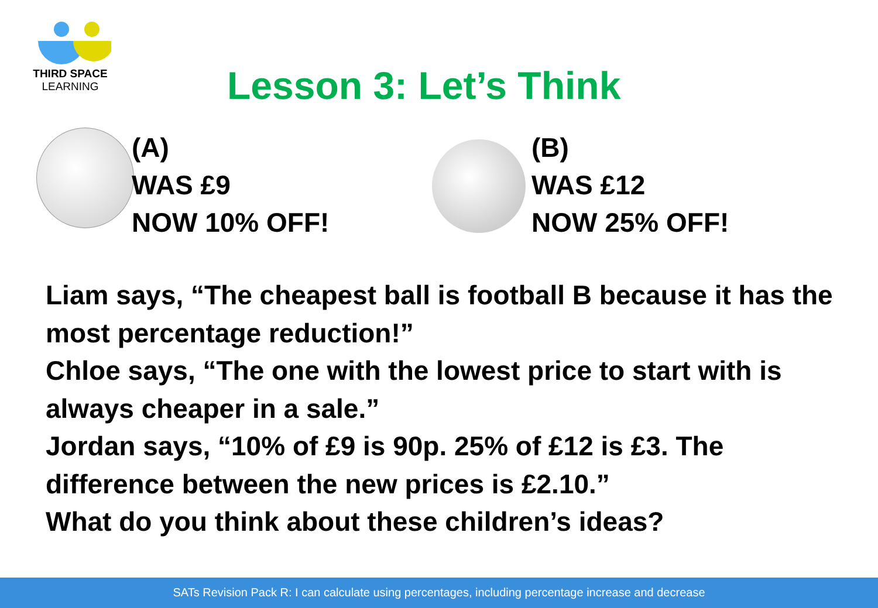THIRD SPACE
LEARNING
Lesson 3: Let’s Think
(A)
WAS £9
NOW 10% OFF!
(B)
WAS £12
NOW 25% OFF!
Liam says, “The cheapest ball is football B because it has the most percentage reduction!”
Chloe says, “The one with the lowest price to start with is always cheaper in a sale.”
Jordan says, “10% of £9 is 90p. 25% of £12 is £3. The difference between the new prices is £2.10.”
What do you think about these children’s ideas?
SATs Revision Pack R: I can calculate using percentages, including percentage increase and decrease